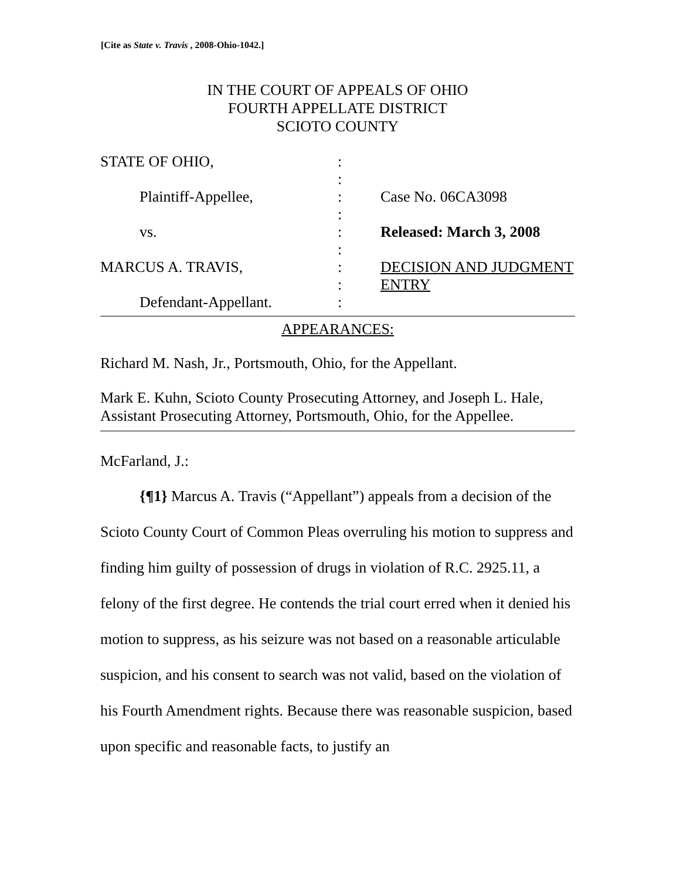[Cite as State v. Travis , 2008-Ohio-1042.]
IN THE COURT OF APPEALS OF OHIO
FOURTH APPELLATE DISTRICT
SCIOTO COUNTY
| STATE OF OHIO, | : | |
| | : | |
| Plaintiff-Appellee, | : | Case No. 06CA3098 |
| | : | |
| vs. | : | Released: March 3, 2008 |
| | : | |
| MARCUS A. TRAVIS, | : | DECISION AND JUDGMENT |
| | : | ENTRY |
| Defendant-Appellant. | : | |
APPEARANCES:
Richard M. Nash, Jr., Portsmouth, Ohio, for the Appellant.
Mark E. Kuhn, Scioto County Prosecuting Attorney, and Joseph L. Hale, Assistant Prosecuting Attorney, Portsmouth, Ohio, for the Appellee.
McFarland, J.:
{¶1} Marcus A. Travis (“Appellant”) appeals from a decision of the Scioto County Court of Common Pleas overruling his motion to suppress and finding him guilty of possession of drugs in violation of R.C. 2925.11, a felony of the first degree. He contends the trial court erred when it denied his motion to suppress, as his seizure was not based on a reasonable articulable suspicion, and his consent to search was not valid, based on the violation of his Fourth Amendment rights. Because there was reasonable suspicion, based upon specific and reasonable facts, to justify an